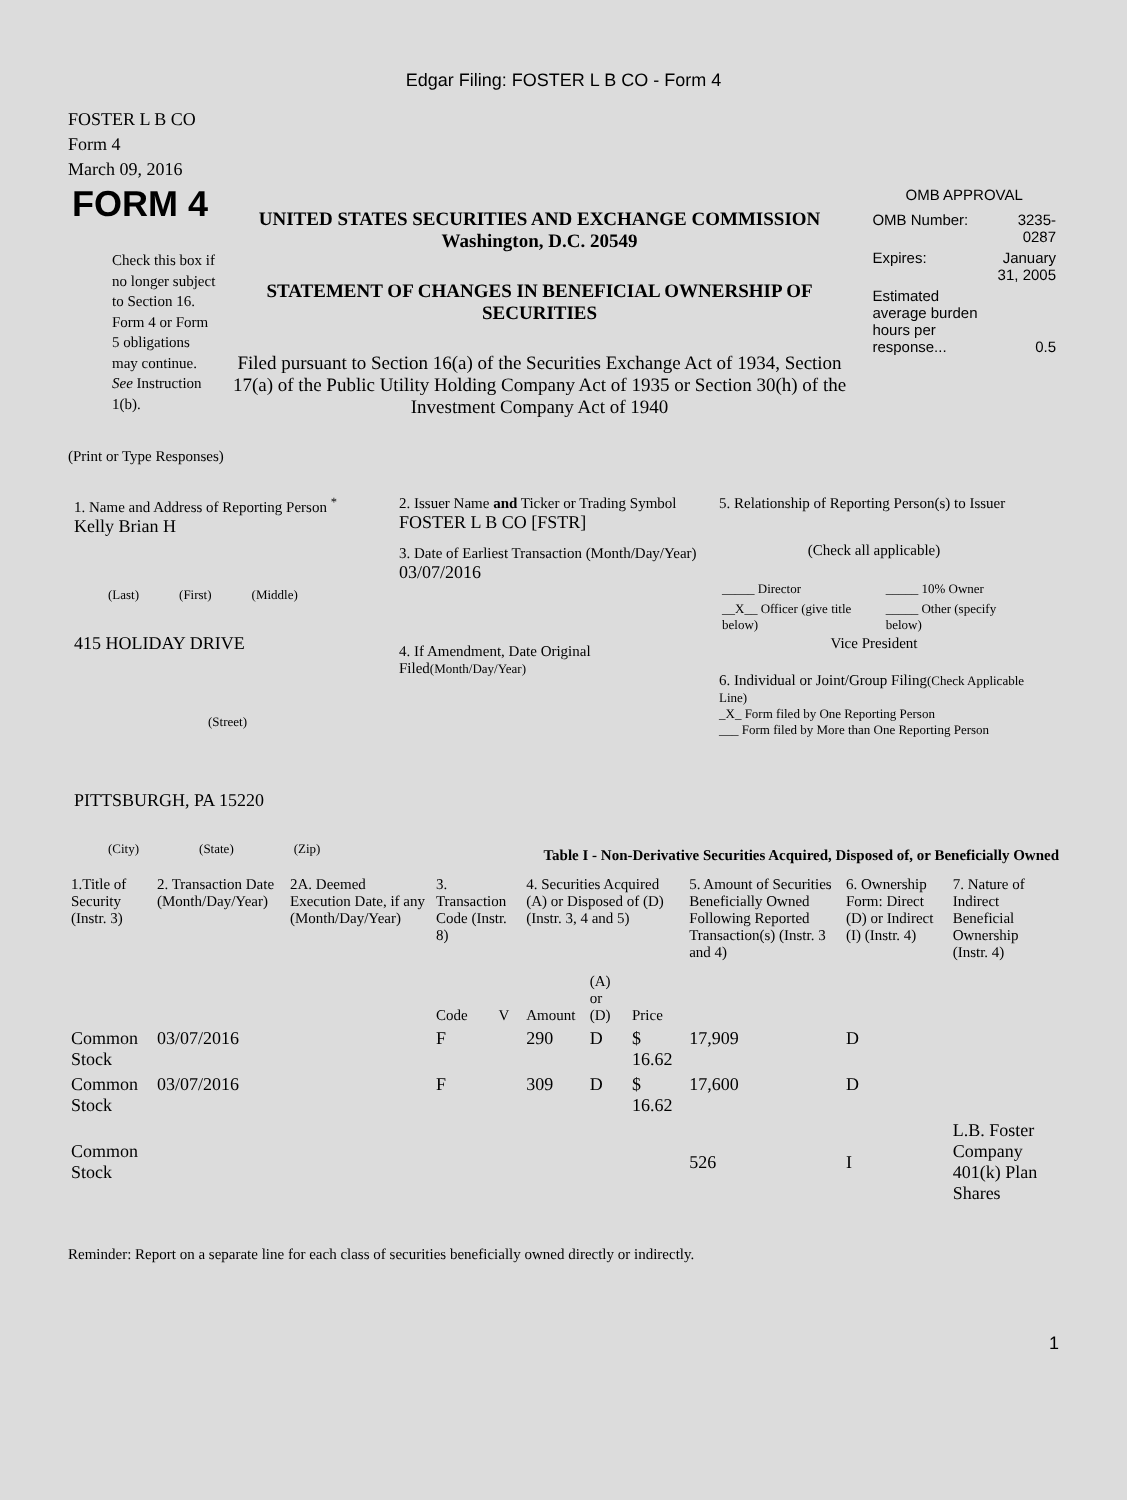Edgar Filing: FOSTER L B CO - Form 4
FOSTER L B CO
Form 4
March 09, 2016
FORM 4
Check this box if no longer subject to Section 16. Form 4 or Form 5 obligations may continue. See Instruction 1(b).
UNITED STATES SECURITIES AND EXCHANGE COMMISSION
Washington, D.C. 20549
STATEMENT OF CHANGES IN BENEFICIAL OWNERSHIP OF SECURITIES
Filed pursuant to Section 16(a) of the Securities Exchange Act of 1934, Section 17(a) of the Public Utility Holding Company Act of 1935 or Section 30(h) of the Investment Company Act of 1940
OMB APPROVAL
| OMB Number: | 3235-0287 |
| Expires: | January 31, 2005 |
| Estimated average burden hours per response... | 0.5 |
(Print or Type Responses)
1. Name and Address of Reporting Person <sup>*</sup>
Kelly Brian H
(Last) (First) (Middle)
415 HOLIDAY DRIVE
(Street)
PITTSBURGH, PA 15220
(City) (State) (Zip)
2. Issuer Name and Ticker or Trading Symbol
FOSTER L B CO [FSTR]
3. Date of Earliest Transaction (Month/Day/Year)
03/07/2016
4. If Amendment, Date Original Filed(Month/Day/Year)
5. Relationship of Reporting Person(s) to Issuer
(Check all applicable)
| _____ Director | _____ 10% Owner |
| __X__ Officer (give title below) | _____ Other (specify below) |
Vice President
6. Individual or Joint/Group Filing(Check Applicable Line)
_X_ Form filed by One Reporting Person
___ Form filed by More than One Reporting Person
Table I - Non-Derivative Securities Acquired, Disposed of, or Beneficially Owned
| 1.Title of Security (Instr. 3) | 2. Transaction Date (Month/Day/Year) | 2A. Deemed Execution Date, if any (Month/Day/Year) | 3. Transaction Code (Instr. 8) | | 4. Securities Acquired (A) or Disposed of (D) (Instr. 3, 4 and 5) | | | 5. Amount of Securities Beneficially Owned Following Reported Transaction(s) (Instr. 3 and 4) | 6. Ownership Form: Direct (D) or Indirect (I) (Instr. 4) | 7. Nature of Indirect Beneficial Ownership (Instr. 4) |
| --- | --- | --- | --- | --- | --- | --- | --- | --- | --- | --- |
| | | | Code | V | Amount | (A) or (D) | Price | | | |
| Common Stock | 03/07/2016 | | F | | 290 | D | $ 16.62 | 17,909 | D | |
| Common Stock | 03/07/2016 | | F | | 309 | D | $ 16.62 | 17,600 | D | |
| Common Stock | | | | | | | | 526 | I | L.B. Foster Company 401(k) Plan Shares |
Reminder: Report on a separate line for each class of securities beneficially owned directly or indirectly.
1